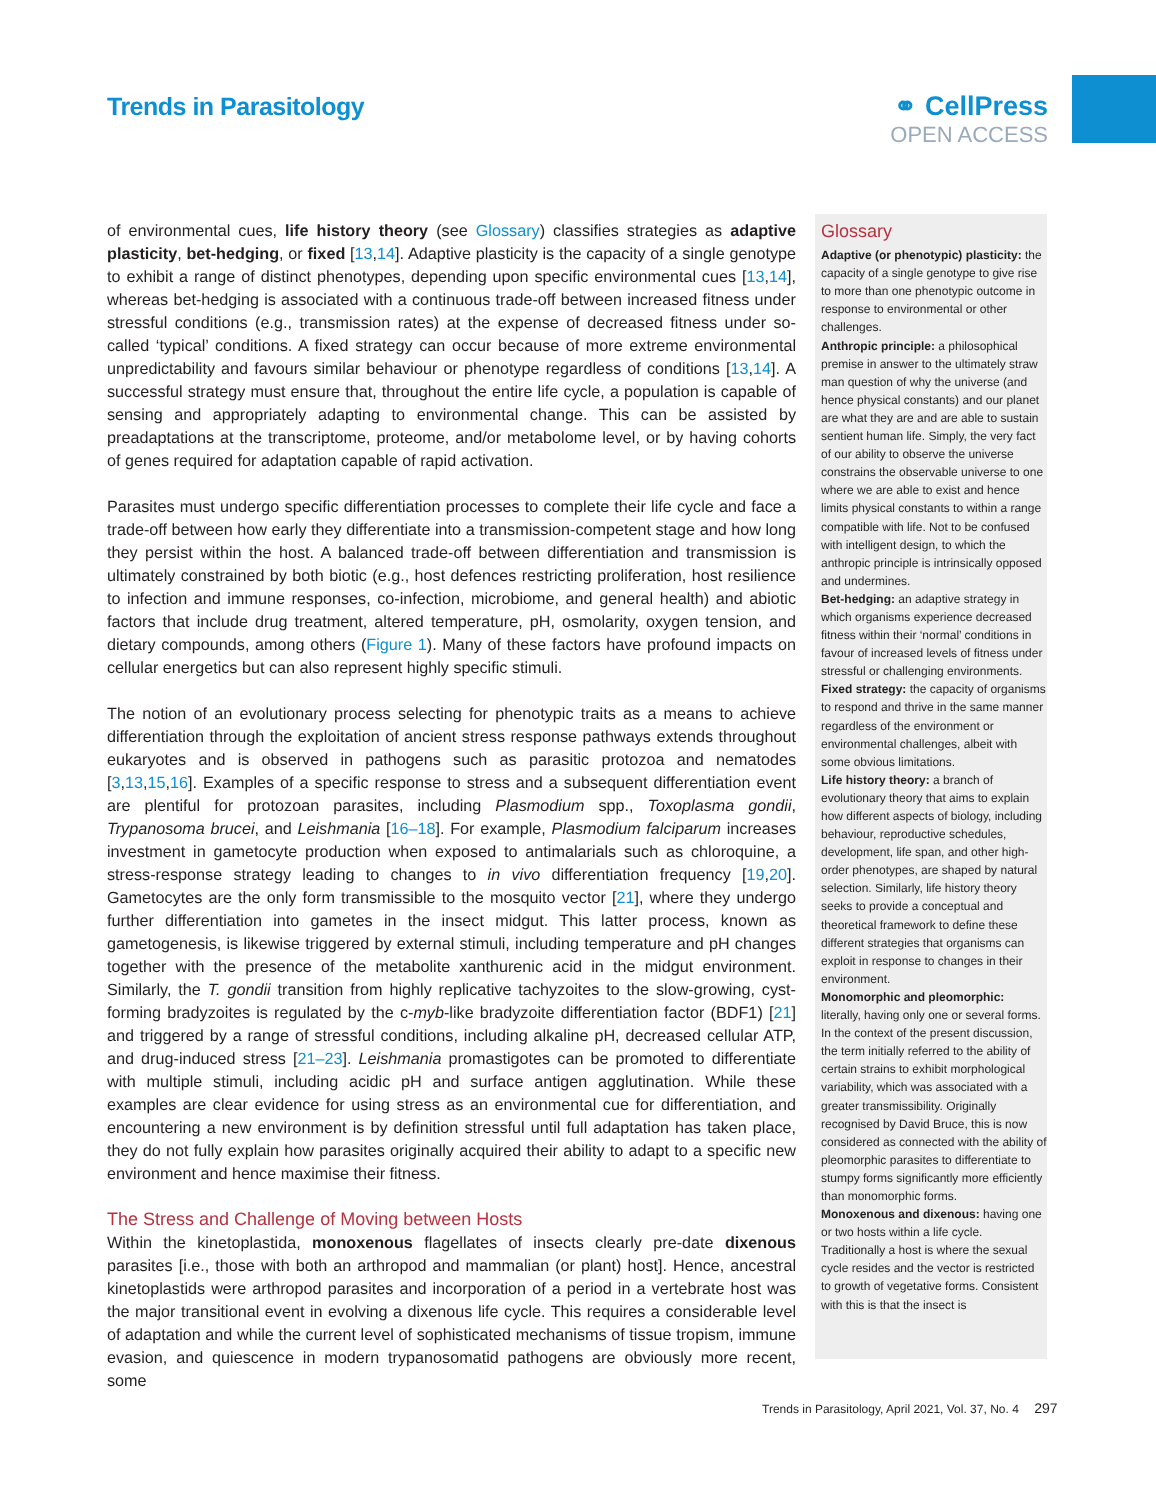Trends in Parasitology ⚭ CellPress
OPEN ACCESS
of environmental cues, life history theory (see Glossary) classifies strategies as adaptive plasticity, bet-hedging, or fixed [13,14]. Adaptive plasticity is the capacity of a single genotype to exhibit a range of distinct phenotypes, depending upon specific environmental cues [13,14], whereas bet-hedging is associated with a continuous trade-off between increased fitness under stressful conditions (e.g., transmission rates) at the expense of decreased fitness under so-called ‘typical’ conditions. A fixed strategy can occur because of more extreme environmental unpredictability and favours similar behaviour or phenotype regardless of conditions [13,14]. A successful strategy must ensure that, throughout the entire life cycle, a population is capable of sensing and appropriately adapting to environmental change. This can be assisted by preadaptations at the transcriptome, proteome, and/or metabolome level, or by having cohorts of genes required for adaptation capable of rapid activation.
Parasites must undergo specific differentiation processes to complete their life cycle and face a trade-off between how early they differentiate into a transmission-competent stage and how long they persist within the host. A balanced trade-off between differentiation and transmission is ultimately constrained by both biotic (e.g., host defences restricting proliferation, host resilience to infection and immune responses, co-infection, microbiome, and general health) and abiotic factors that include drug treatment, altered temperature, pH, osmolarity, oxygen tension, and dietary compounds, among others (Figure 1). Many of these factors have profound impacts on cellular energetics but can also represent highly specific stimuli.
The notion of an evolutionary process selecting for phenotypic traits as a means to achieve differentiation through the exploitation of ancient stress response pathways extends throughout eukaryotes and is observed in pathogens such as parasitic protozoa and nematodes [3,13,15,16]. Examples of a specific response to stress and a subsequent differentiation event are plentiful for protozoan parasites, including Plasmodium spp., Toxoplasma gondii, Trypanosoma brucei, and Leishmania [16–18]. For example, Plasmodium falciparum increases investment in gametocyte production when exposed to antimalarials such as chloroquine, a stress-response strategy leading to changes to in vivo differentiation frequency [19,20]. Gametocytes are the only form transmissible to the mosquito vector [21], where they undergo further differentiation into gametes in the insect midgut. This latter process, known as gametogenesis, is likewise triggered by external stimuli, including temperature and pH changes together with the presence of the metabolite xanthurenic acid in the midgut environment. Similarly, the T. gondii transition from highly replicative tachyzoites to the slow-growing, cyst-forming bradyzoites is regulated by the c-myb-like bradyzoite differentiation factor (BDF1) [21] and triggered by a range of stressful conditions, including alkaline pH, decreased cellular ATP, and drug-induced stress [21–23]. Leishmania promastigotes can be promoted to differentiate with multiple stimuli, including acidic pH and surface antigen agglutination. While these examples are clear evidence for using stress as an environmental cue for differentiation, and encountering a new environment is by definition stressful until full adaptation has taken place, they do not fully explain how parasites originally acquired their ability to adapt to a specific new environment and hence maximise their fitness.
The Stress and Challenge of Moving between Hosts
Within the kinetoplastida, monoxenous flagellates of insects clearly pre-date dixenous parasites [i.e., those with both an arthropod and mammalian (or plant) host]. Hence, ancestral kinetoplastids were arthropod parasites and incorporation of a period in a vertebrate host was the major transitional event in evolving a dixenous life cycle. This requires a considerable level of adaptation and while the current level of sophisticated mechanisms of tissue tropism, immune evasion, and quiescence in modern trypanosomatid pathogens are obviously more recent, some
Glossary
Adaptive (or phenotypic) plasticity: the capacity of a single genotype to give rise to more than one phenotypic outcome in response to environmental or other challenges.
Anthropic principle: a philosophical premise in answer to the ultimately straw man question of why the universe (and hence physical constants) and our planet are what they are and are able to sustain sentient human life. Simply, the very fact of our ability to observe the universe constrains the observable universe to one where we are able to exist and hence limits physical constants to within a range compatible with life. Not to be confused with intelligent design, to which the anthropic principle is intrinsically opposed and undermines.
Bet-hedging: an adaptive strategy in which organisms experience decreased fitness within their ‘normal’ conditions in favour of increased levels of fitness under stressful or challenging environments.
Fixed strategy: the capacity of organisms to respond and thrive in the same manner regardless of the environment or environmental challenges, albeit with some obvious limitations.
Life history theory: a branch of evolutionary theory that aims to explain how different aspects of biology, including behaviour, reproductive schedules, development, life span, and other high-order phenotypes, are shaped by natural selection. Similarly, life history theory seeks to provide a conceptual and theoretical framework to define these different strategies that organisms can exploit in response to changes in their environment.
Monomorphic and pleomorphic: literally, having only one or several forms. In the context of the present discussion, the term initially referred to the ability of certain strains to exhibit morphological variability, which was associated with a greater transmissibility. Originally recognised by David Bruce, this is now considered as connected with the ability of pleomorphic parasites to differentiate to stumpy forms significantly more efficiently than monomorphic forms.
Monoxenous and dixenous: having one or two hosts within a life cycle. Traditionally a host is where the sexual cycle resides and the vector is restricted to growth of vegetative forms. Consistent with this is that the insect is
Trends in Parasitology, April 2021, Vol. 37, No. 4 297